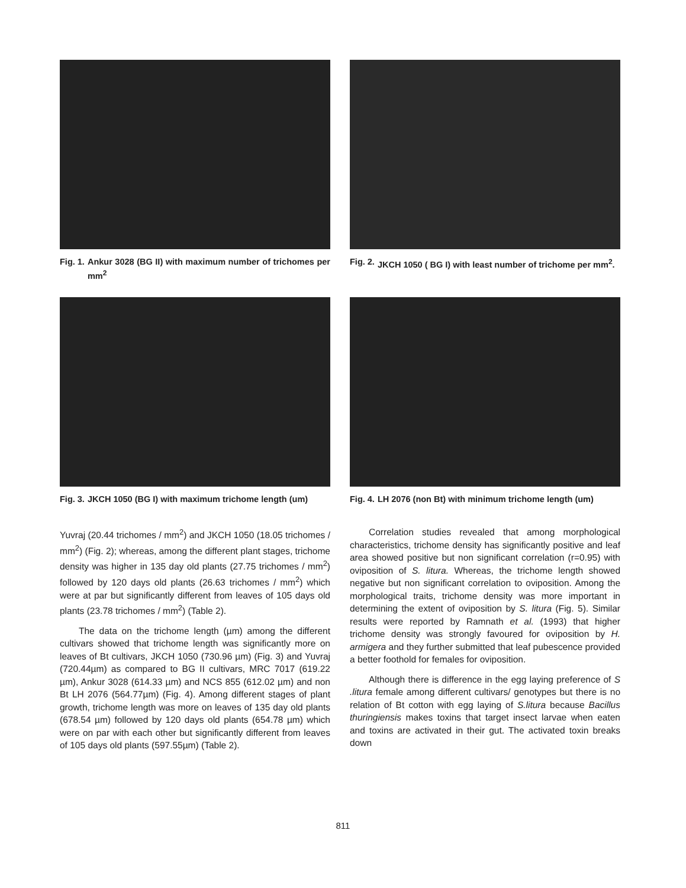Fig. 1. Ankur 3028 (BG II) with maximum number of trichomes per mm<sup>2</sup>
Fig. 2. JKCH 1050 ( BG I) with least number of trichome per mm<sup>2</sup>.
Fig. 3. JKCH 1050 (BG I) with maximum trichome length (um)
Fig. 4. LH 2076 (non Bt) with minimum trichome length (um)
Yuvraj (20.44 trichomes / mm<sup>2</sup>) and JKCH 1050 (18.05 trichomes / mm<sup>2</sup>) (Fig. 2); whereas, among the different plant stages, trichome density was higher in 135 day old plants (27.75 trichomes / mm<sup>2</sup>) followed by 120 days old plants (26.63 trichomes / mm<sup>2</sup>) which were at par but significantly different from leaves of 105 days old plants (23.78 trichomes / mm<sup>2</sup>) (Table 2).
The data on the trichome length (µm) among the different cultivars showed that trichome length was significantly more on leaves of Bt cultivars, JKCH 1050 (730.96 µm) (Fig. 3) and Yuvraj (720.44µm) as compared to BG II cultivars, MRC 7017 (619.22 µm), Ankur 3028 (614.33 µm) and NCS 855 (612.02 µm) and non Bt LH 2076 (564.77µm) (Fig. 4). Among different stages of plant growth, trichome length was more on leaves of 135 day old plants (678.54 µm) followed by 120 days old plants (654.78 µm) which were on par with each other but significantly different from leaves of 105 days old plants (597.55µm) (Table 2).
Correlation studies revealed that among morphological characteristics, trichome density has significantly positive and leaf area showed positive but non significant correlation (r=0.95) with oviposition of S. litura. Whereas, the trichome length showed negative but non significant correlation to oviposition. Among the morphological traits, trichome density was more important in determining the extent of oviposition by S. litura (Fig. 5). Similar results were reported by Ramnath et al. (1993) that higher trichome density was strongly favoured for oviposition by H. armigera and they further submitted that leaf pubescence provided a better foothold for females for oviposition.
Although there is difference in the egg laying preference of S .litura female among different cultivars/ genotypes but there is no relation of Bt cotton with egg laying of S.litura because Bacillus thuringiensis makes toxins that target insect larvae when eaten and toxins are activated in their gut. The activated toxin breaks down
811